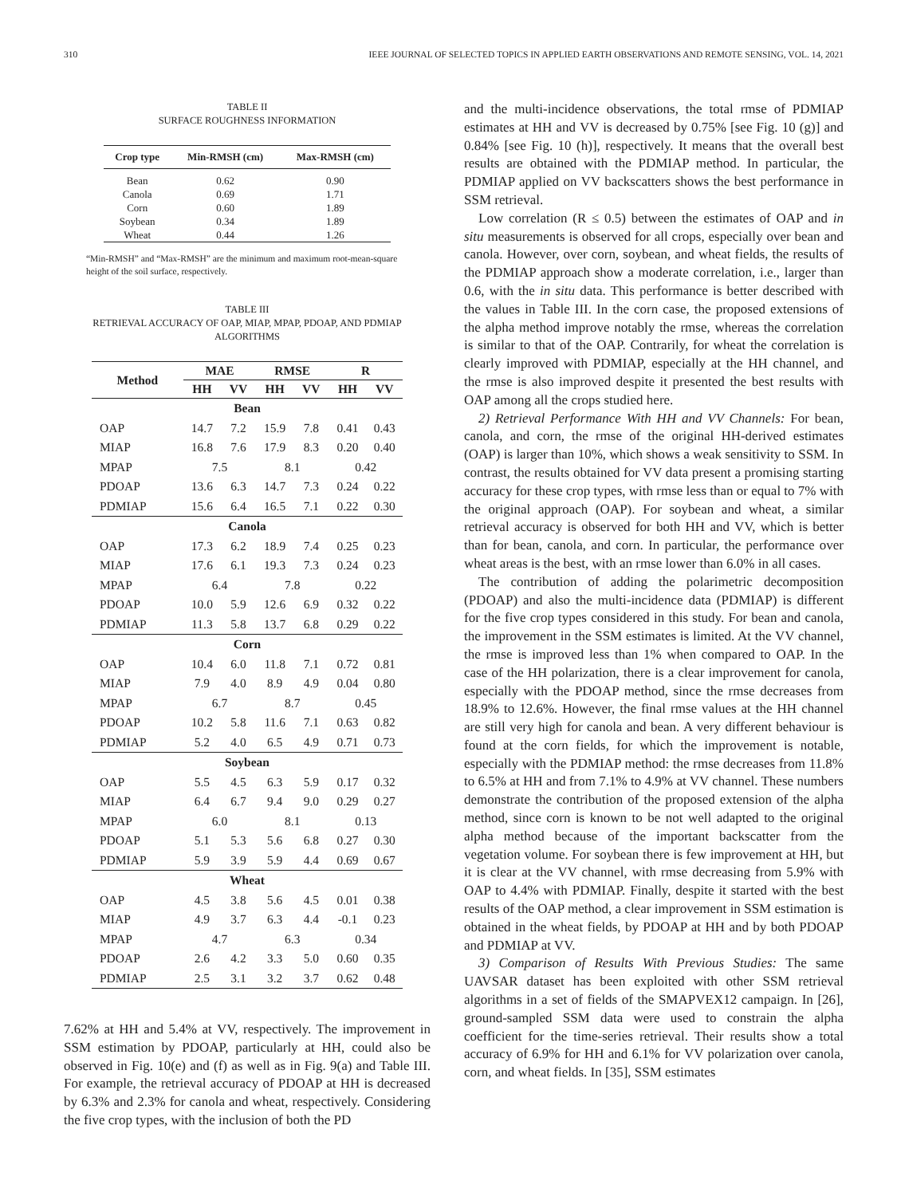310 IEEE JOURNAL OF SELECTED TOPICS IN APPLIED EARTH OBSERVATIONS AND REMOTE SENSING, VOL. 14, 2021
TABLE II
SURFACE ROUGHNESS INFORMATION
| Crop type | Min-RMSH (cm) | Max-RMSH (cm) |
| --- | --- | --- |
| Bean | 0.62 | 0.90 |
| Canola | 0.69 | 1.71 |
| Corn | 0.60 | 1.89 |
| Soybean | 0.34 | 1.89 |
| Wheat | 0.44 | 1.26 |
“Min-RMSH” and “Max-RMSH” are the minimum and maximum root-mean-square height of the soil surface, respectively.
TABLE III
RETRIEVAL ACCURACY OF OAP, MIAP, MPAP, PDOAP, AND PDMIAP
ALGORITHMS
| Method | MAE | | RMSE | | R | |
| --- | --- | --- | --- | --- | --- | --- |
| | HH | VV | HH | VV | HH | VV |
| Bean | | | | | | |
| OAP | 14.7 | 7.2 | 15.9 | 7.8 | 0.41 | 0.43 |
| MIAP | 16.8 | 7.6 | 17.9 | 8.3 | 0.20 | 0.40 |
| MPAP | 7.5 | | 8.1 | | 0.42 | |
| PDOAP | 13.6 | 6.3 | 14.7 | 7.3 | 0.24 | 0.22 |
| PDMIAP | 15.6 | 6.4 | 16.5 | 7.1 | 0.22 | 0.30 |
| Canola | | | | | | |
| OAP | 17.3 | 6.2 | 18.9 | 7.4 | 0.25 | 0.23 |
| MIAP | 17.6 | 6.1 | 19.3 | 7.3 | 0.24 | 0.23 |
| MPAP | 6.4 | | 7.8 | | 0.22 | |
| PDOAP | 10.0 | 5.9 | 12.6 | 6.9 | 0.32 | 0.22 |
| PDMIAP | 11.3 | 5.8 | 13.7 | 6.8 | 0.29 | 0.22 |
| Corn | | | | | | |
| OAP | 10.4 | 6.0 | 11.8 | 7.1 | 0.72 | 0.81 |
| MIAP | 7.9 | 4.0 | 8.9 | 4.9 | 0.04 | 0.80 |
| MPAP | 6.7 | | 8.7 | | 0.45 | |
| PDOAP | 10.2 | 5.8 | 11.6 | 7.1 | 0.63 | 0.82 |
| PDMIAP | 5.2 | 4.0 | 6.5 | 4.9 | 0.71 | 0.73 |
| Soybean | | | | | | |
| OAP | 5.5 | 4.5 | 6.3 | 5.9 | 0.17 | 0.32 |
| MIAP | 6.4 | 6.7 | 9.4 | 9.0 | 0.29 | 0.27 |
| MPAP | 6.0 | | 8.1 | | 0.13 | |
| PDOAP | 5.1 | 5.3 | 5.6 | 6.8 | 0.27 | 0.30 |
| PDMIAP | 5.9 | 3.9 | 5.9 | 4.4 | 0.69 | 0.67 |
| Wheat | | | | | | |
| OAP | 4.5 | 3.8 | 5.6 | 4.5 | 0.01 | 0.38 |
| MIAP | 4.9 | 3.7 | 6.3 | 4.4 | -0.1 | 0.23 |
| MPAP | 4.7 | | 6.3 | | 0.34 | |
| PDOAP | 2.6 | 4.2 | 3.3 | 5.0 | 0.60 | 0.35 |
| PDMIAP | 2.5 | 3.1 | 3.2 | 3.7 | 0.62 | 0.48 |
7.62% at HH and 5.4% at VV, respectively. The improvement in SSM estimation by PDOAP, particularly at HH, could also be observed in Fig. 10(e) and (f) as well as in Fig. 9(a) and Table III. For example, the retrieval accuracy of PDOAP at HH is decreased by 6.3% and 2.3% for canola and wheat, respectively. Considering the five crop types, with the inclusion of both the PD
and the multi-incidence observations, the total rmse of PDMIAP estimates at HH and VV is decreased by 0.75% [see Fig. 10 (g)] and 0.84% [see Fig. 10 (h)], respectively. It means that the overall best results are obtained with the PDMIAP method. In particular, the PDMIAP applied on VV backscatters shows the best performance in SSM retrieval.
Low correlation (R ≤ 0.5) between the estimates of OAP and in situ measurements is observed for all crops, especially over bean and canola. However, over corn, soybean, and wheat fields, the results of the PDMIAP approach show a moderate correlation, i.e., larger than 0.6, with the in situ data. This performance is better described with the values in Table III. In the corn case, the proposed extensions of the alpha method improve notably the rmse, whereas the correlation is similar to that of the OAP. Contrarily, for wheat the correlation is clearly improved with PDMIAP, especially at the HH channel, and the rmse is also improved despite it presented the best results with OAP among all the crops studied here.
2) Retrieval Performance With HH and VV Channels: For bean, canola, and corn, the rmse of the original HH-derived estimates (OAP) is larger than 10%, which shows a weak sensitivity to SSM. In contrast, the results obtained for VV data present a promising starting accuracy for these crop types, with rmse less than or equal to 7% with the original approach (OAP). For soybean and wheat, a similar retrieval accuracy is observed for both HH and VV, which is better than for bean, canola, and corn. In particular, the performance over wheat areas is the best, with an rmse lower than 6.0% in all cases.
The contribution of adding the polarimetric decomposition (PDOAP) and also the multi-incidence data (PDMIAP) is different for the five crop types considered in this study. For bean and canola, the improvement in the SSM estimates is limited. At the VV channel, the rmse is improved less than 1% when compared to OAP. In the case of the HH polarization, there is a clear improvement for canola, especially with the PDOAP method, since the rmse decreases from 18.9% to 12.6%. However, the final rmse values at the HH channel are still very high for canola and bean. A very different behaviour is found at the corn fields, for which the improvement is notable, especially with the PDMIAP method: the rmse decreases from 11.8% to 6.5% at HH and from 7.1% to 4.9% at VV channel. These numbers demonstrate the contribution of the proposed extension of the alpha method, since corn is known to be not well adapted to the original alpha method because of the important backscatter from the vegetation volume. For soybean there is few improvement at HH, but it is clear at the VV channel, with rmse decreasing from 5.9% with OAP to 4.4% with PDMIAP. Finally, despite it started with the best results of the OAP method, a clear improvement in SSM estimation is obtained in the wheat fields, by PDOAP at HH and by both PDOAP and PDMIAP at VV.
3) Comparison of Results With Previous Studies: The same UAVSAR dataset has been exploited with other SSM retrieval algorithms in a set of fields of the SMAPVEX12 campaign. In [26], ground-sampled SSM data were used to constrain the alpha coefficient for the time-series retrieval. Their results show a total accuracy of 6.9% for HH and 6.1% for VV polarization over canola, corn, and wheat fields. In [35], SSM estimates